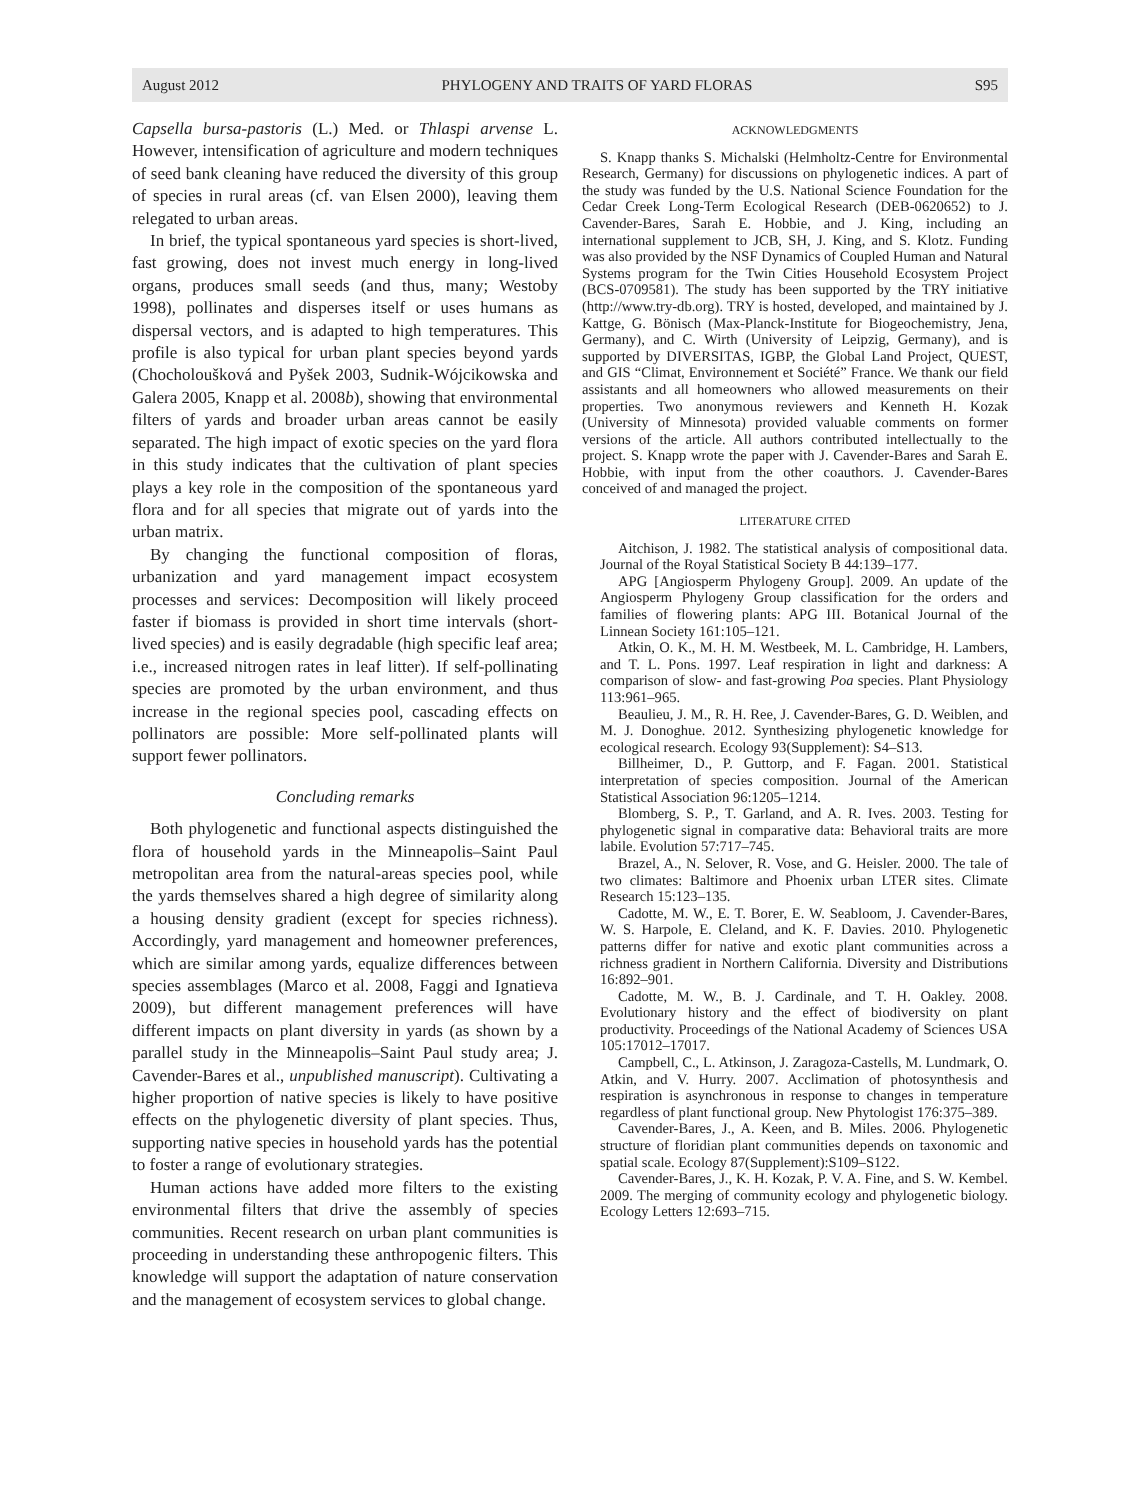August 2012 PHYLOGENY AND TRAITS OF YARD FLORAS S95
Capsella bursa-pastoris (L.) Med. or Thlaspi arvense L. However, intensification of agriculture and modern techniques of seed bank cleaning have reduced the diversity of this group of species in rural areas (cf. van Elsen 2000), leaving them relegated to urban areas.
In brief, the typical spontaneous yard species is short-lived, fast growing, does not invest much energy in long-lived organs, produces small seeds (and thus, many; Westoby 1998), pollinates and disperses itself or uses humans as dispersal vectors, and is adapted to high temperatures. This profile is also typical for urban plant species beyond yards (Chocholoušková and Pyšek 2003, Sudnik-Wójcikowska and Galera 2005, Knapp et al. 2008b), showing that environmental filters of yards and broader urban areas cannot be easily separated. The high impact of exotic species on the yard flora in this study indicates that the cultivation of plant species plays a key role in the composition of the spontaneous yard flora and for all species that migrate out of yards into the urban matrix.
By changing the functional composition of floras, urbanization and yard management impact ecosystem processes and services: Decomposition will likely proceed faster if biomass is provided in short time intervals (short-lived species) and is easily degradable (high specific leaf area; i.e., increased nitrogen rates in leaf litter). If self-pollinating species are promoted by the urban environment, and thus increase in the regional species pool, cascading effects on pollinators are possible: More self-pollinated plants will support fewer pollinators.
Concluding remarks
Both phylogenetic and functional aspects distinguished the flora of household yards in the Minneapolis–Saint Paul metropolitan area from the natural-areas species pool, while the yards themselves shared a high degree of similarity along a housing density gradient (except for species richness). Accordingly, yard management and homeowner preferences, which are similar among yards, equalize differences between species assemblages (Marco et al. 2008, Faggi and Ignatieva 2009), but different management preferences will have different impacts on plant diversity in yards (as shown by a parallel study in the Minneapolis–Saint Paul study area; J. Cavender-Bares et al., unpublished manuscript). Cultivating a higher proportion of native species is likely to have positive effects on the phylogenetic diversity of plant species. Thus, supporting native species in household yards has the potential to foster a range of evolutionary strategies.
Human actions have added more filters to the existing environmental filters that drive the assembly of species communities. Recent research on urban plant communities is proceeding in understanding these anthropogenic filters. This knowledge will support the adaptation of nature conservation and the management of ecosystem services to global change.
ACKNOWLEDGMENTS
S. Knapp thanks S. Michalski (Helmholtz-Centre for Environmental Research, Germany) for discussions on phylogenetic indices. A part of the study was funded by the U.S. National Science Foundation for the Cedar Creek Long-Term Ecological Research (DEB-0620652) to J. Cavender-Bares, Sarah E. Hobbie, and J. King, including an international supplement to JCB, SH, J. King, and S. Klotz. Funding was also provided by the NSF Dynamics of Coupled Human and Natural Systems program for the Twin Cities Household Ecosystem Project (BCS-0709581). The study has been supported by the TRY initiative (http://www.try-db.org). TRY is hosted, developed, and maintained by J. Kattge, G. Bönisch (Max-Planck-Institute for Biogeochemistry, Jena, Germany), and C. Wirth (University of Leipzig, Germany), and is supported by DIVERSITAS, IGBP, the Global Land Project, QUEST, and GIS “Climat, Environnement et Société” France. We thank our field assistants and all homeowners who allowed measurements on their properties. Two anonymous reviewers and Kenneth H. Kozak (University of Minnesota) provided valuable comments on former versions of the article. All authors contributed intellectually to the project. S. Knapp wrote the paper with J. Cavender-Bares and Sarah E. Hobbie, with input from the other coauthors. J. Cavender-Bares conceived of and managed the project.
LITERATURE CITED
Aitchison, J. 1982. The statistical analysis of compositional data. Journal of the Royal Statistical Society B 44:139–177.
APG [Angiosperm Phylogeny Group]. 2009. An update of the Angiosperm Phylogeny Group classification for the orders and families of flowering plants: APG III. Botanical Journal of the Linnean Society 161:105–121.
Atkin, O. K., M. H. M. Westbeek, M. L. Cambridge, H. Lambers, and T. L. Pons. 1997. Leaf respiration in light and darkness: A comparison of slow- and fast-growing Poa species. Plant Physiology 113:961–965.
Beaulieu, J. M., R. H. Ree, J. Cavender-Bares, G. D. Weiblen, and M. J. Donoghue. 2012. Synthesizing phylogenetic knowledge for ecological research. Ecology 93(Supplement): S4–S13.
Billheimer, D., P. Guttorp, and F. Fagan. 2001. Statistical interpretation of species composition. Journal of the American Statistical Association 96:1205–1214.
Blomberg, S. P., T. Garland, and A. R. Ives. 2003. Testing for phylogenetic signal in comparative data: Behavioral traits are more labile. Evolution 57:717–745.
Brazel, A., N. Selover, R. Vose, and G. Heisler. 2000. The tale of two climates: Baltimore and Phoenix urban LTER sites. Climate Research 15:123–135.
Cadotte, M. W., E. T. Borer, E. W. Seabloom, J. Cavender-Bares, W. S. Harpole, E. Cleland, and K. F. Davies. 2010. Phylogenetic patterns differ for native and exotic plant communities across a richness gradient in Northern California. Diversity and Distributions 16:892–901.
Cadotte, M. W., B. J. Cardinale, and T. H. Oakley. 2008. Evolutionary history and the effect of biodiversity on plant productivity. Proceedings of the National Academy of Sciences USA 105:17012–17017.
Campbell, C., L. Atkinson, J. Zaragoza-Castells, M. Lundmark, O. Atkin, and V. Hurry. 2007. Acclimation of photosynthesis and respiration is asynchronous in response to changes in temperature regardless of plant functional group. New Phytologist 176:375–389.
Cavender-Bares, J., A. Keen, and B. Miles. 2006. Phylogenetic structure of floridian plant communities depends on taxonomic and spatial scale. Ecology 87(Supplement):S109–S122.
Cavender-Bares, J., K. H. Kozak, P. V. A. Fine, and S. W. Kembel. 2009. The merging of community ecology and phylogenetic biology. Ecology Letters 12:693–715.